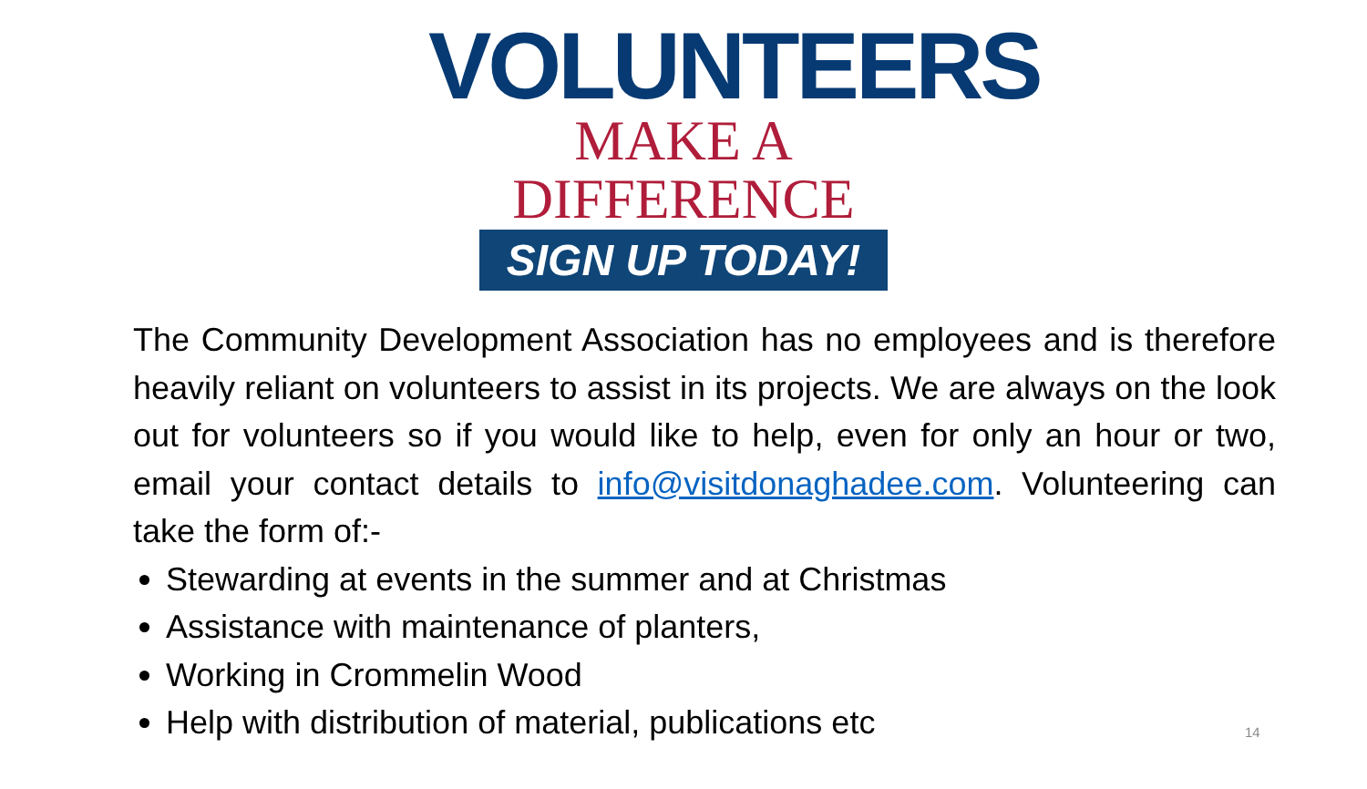VOLUNTEERS
MAKE A DIFFERENCE
SIGN UP TODAY!
The Community Development Association has no employees and is therefore heavily reliant on volunteers to assist in its projects. We are always on the look out for volunteers so if you would like to help, even for only an hour or two, email your contact details to info@visitdonaghadee.com. Volunteering can take the form of:-
Stewarding at events in the summer and at Christmas
Assistance with maintenance of planters,
Working in Crommelin Wood
Help with distribution of material, publications etc
14